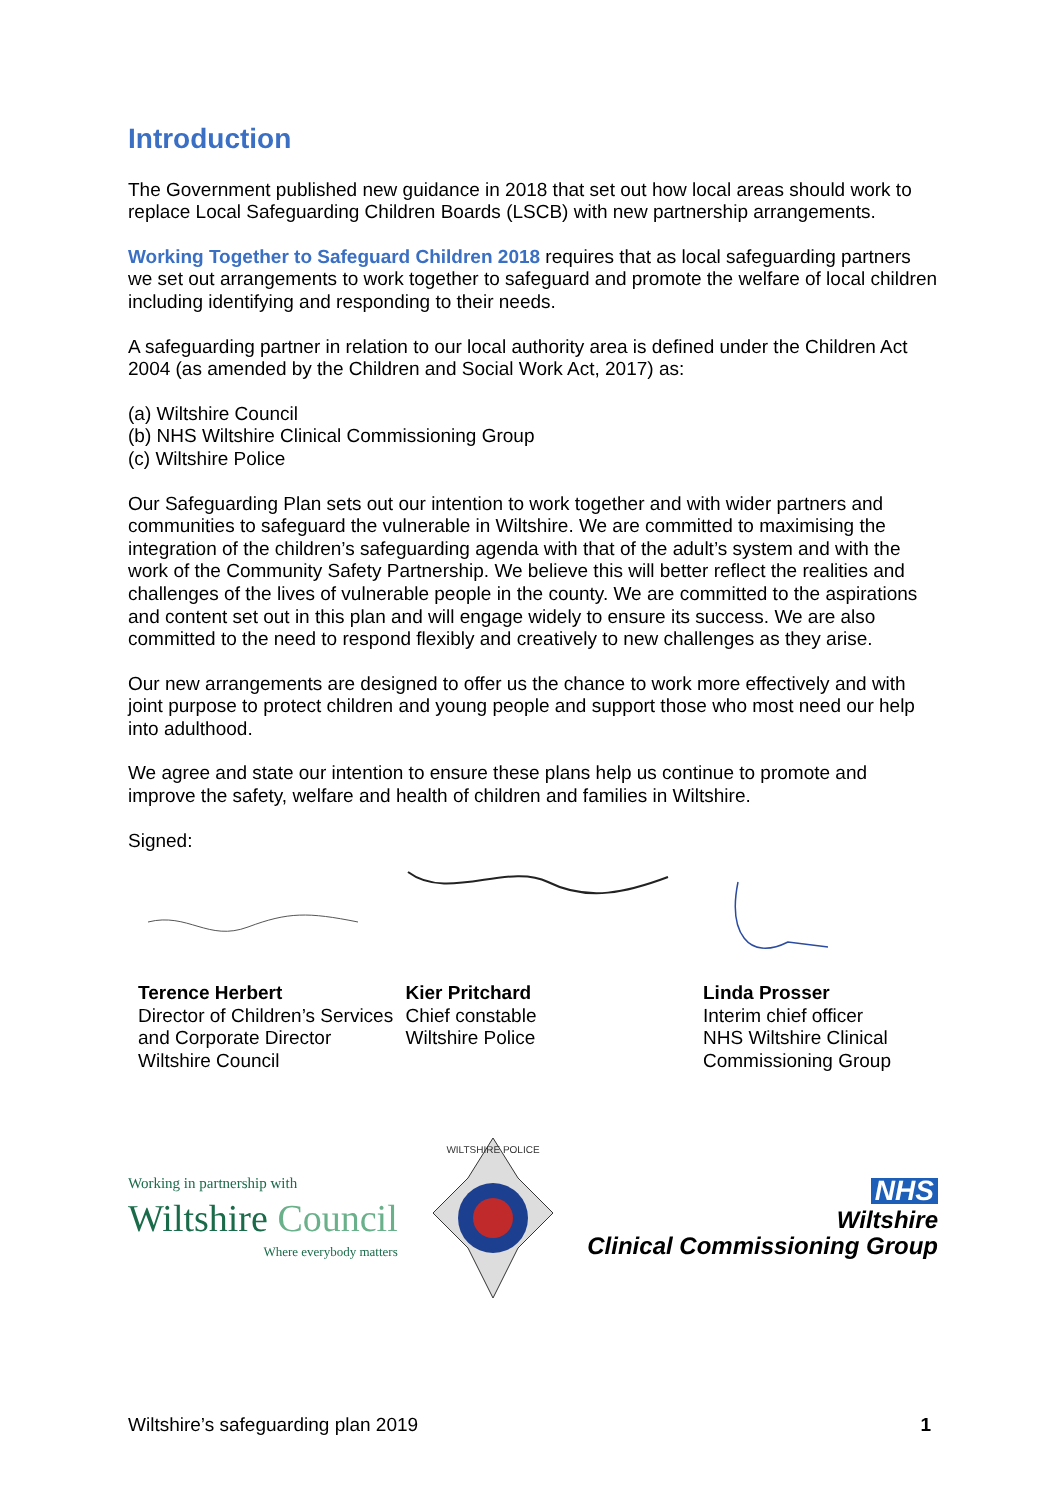Introduction
The Government published new guidance in 2018 that set out how local areas should work to replace Local Safeguarding Children Boards (LSCB) with new partnership arrangements.
Working Together to Safeguard Children 2018 requires that as local safeguarding partners we set out arrangements to work together to safeguard and promote the welfare of local children including identifying and responding to their needs.
A safeguarding partner in relation to our local authority area is defined under the Children Act 2004 (as amended by the Children and Social Work Act, 2017) as:
(a) Wiltshire Council
(b) NHS Wiltshire Clinical Commissioning Group
(c) Wiltshire Police
Our Safeguarding Plan sets out our intention to work together and with wider partners and communities to safeguard the vulnerable in Wiltshire. We are committed to maximising the integration of the children’s safeguarding agenda with that of the adult’s system and with the work of the Community Safety Partnership. We believe this will better reflect the realities and challenges of the lives of vulnerable people in the county. We are committed to the aspirations and content set out in this plan and will engage widely to ensure its success. We are also committed to the need to respond flexibly and creatively to new challenges as they arise.
Our new arrangements are designed to offer us the chance to work more effectively and with joint purpose to protect children and young people and support those who most need our help into adulthood.
We agree and state our intention to ensure these plans help us continue to promote and improve the safety, welfare and health of children and families in Wiltshire.
Signed:
Terence Herbert
Director of Children’s Services and Corporate Director
Wiltshire Council
Kier Pritchard
Chief constable
Wiltshire Police
Linda Prosser
Interim chief officer
NHS Wiltshire Clinical Commissioning Group
Working in partnership with
Wiltshire Council
Where everybody matters
WILTSHIRE POLICE
NHS
Wiltshire
Clinical Commissioning Group
Wiltshire’s safeguarding plan 2019 1